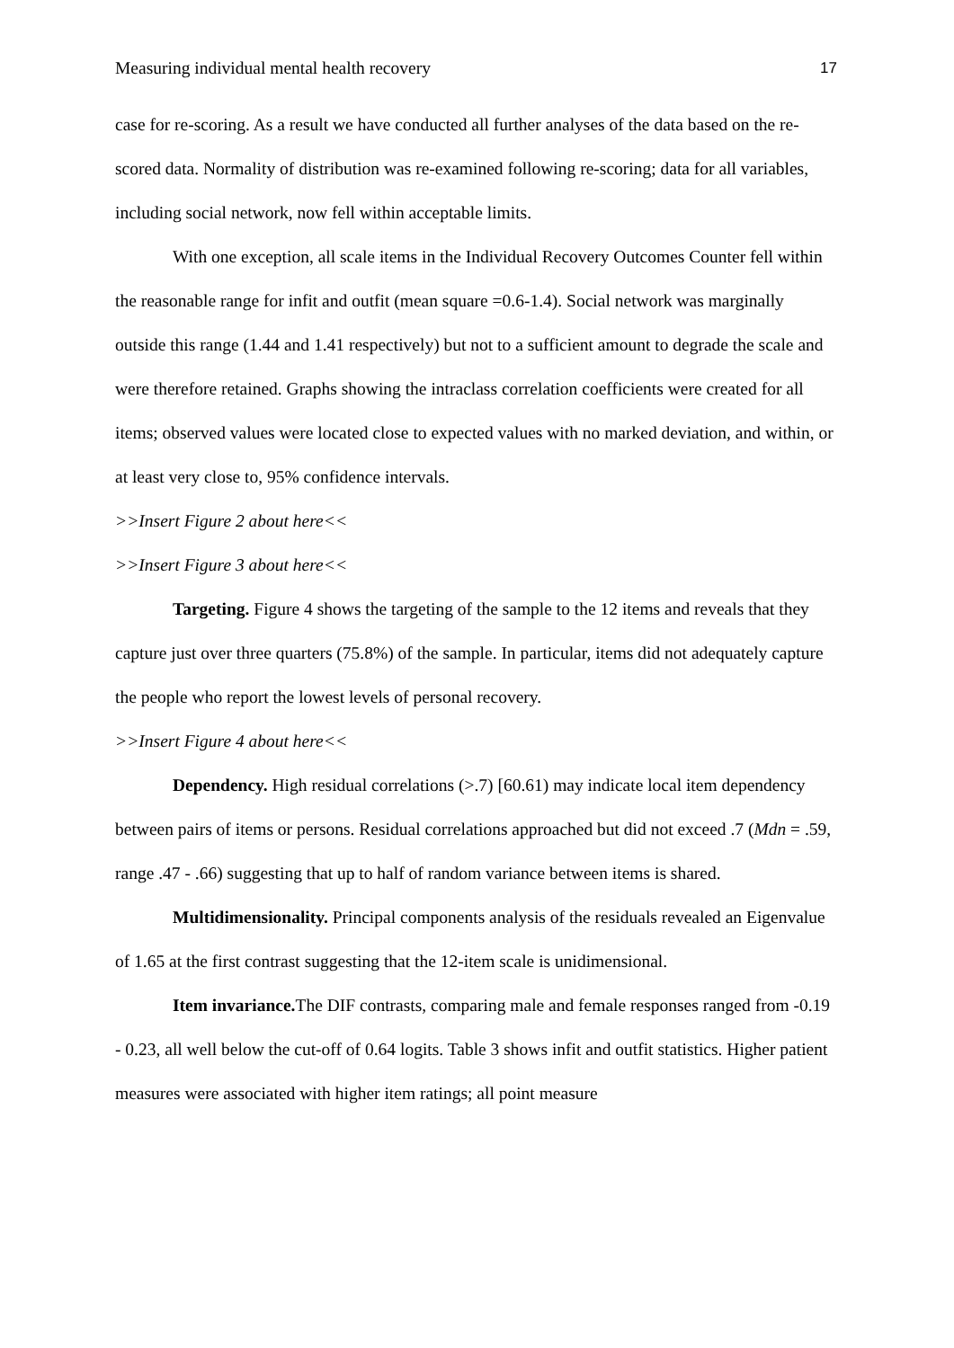Measuring individual mental health recovery 17
case for re-scoring. As a result we have conducted all further analyses of the data based on the re-scored data. Normality of distribution was re-examined following re-scoring; data for all variables, including social network, now fell within acceptable limits.
With one exception, all scale items in the Individual Recovery Outcomes Counter fell within the reasonable range for infit and outfit (mean square =0.6-1.4). Social network was marginally outside this range (1.44 and 1.41 respectively) but not to a sufficient amount to degrade the scale and were therefore retained. Graphs showing the intraclass correlation coefficients were created for all items; observed values were located close to expected values with no marked deviation, and within, or at least very close to, 95% confidence intervals.
>>Insert Figure 2 about here<<
>>Insert Figure 3 about here<<
Targeting. Figure 4 shows the targeting of the sample to the 12 items and reveals that they capture just over three quarters (75.8%) of the sample. In particular, items did not adequately capture the people who report the lowest levels of personal recovery.
>>Insert Figure 4 about here<<
Dependency. High residual correlations (>.7) [60.61) may indicate local item dependency between pairs of items or persons. Residual correlations approached but did not exceed .7 (Mdn = .59, range .47 - .66) suggesting that up to half of random variance between items is shared.
Multidimensionality. Principal components analysis of the residuals revealed an Eigenvalue of 1.65 at the first contrast suggesting that the 12-item scale is unidimensional.
Item invariance. The DIF contrasts, comparing male and female responses ranged from -0.19 - 0.23, all well below the cut-off of 0.64 logits. Table 3 shows infit and outfit statistics. Higher patient measures were associated with higher item ratings; all point measure